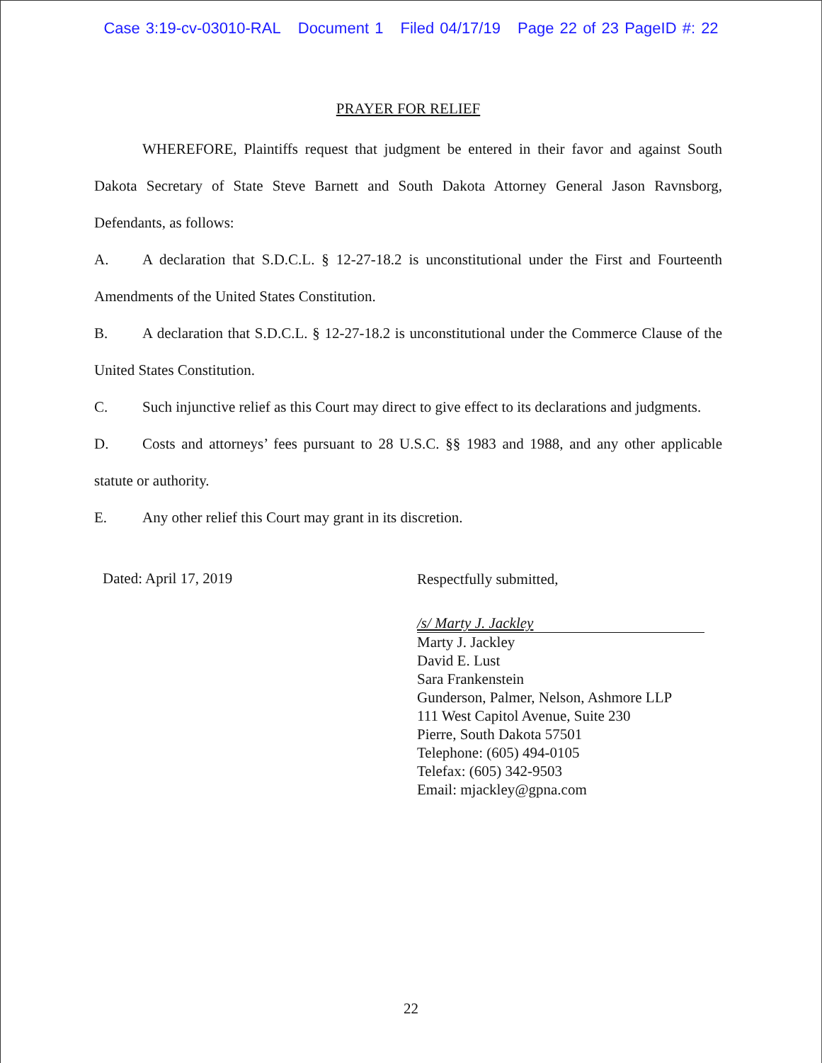Case 3:19-cv-03010-RAL Document 1 Filed 04/17/19 Page 22 of 23 PageID #: 22
PRAYER FOR RELIEF
WHEREFORE, Plaintiffs request that judgment be entered in their favor and against South Dakota Secretary of State Steve Barnett and South Dakota Attorney General Jason Ravnsborg, Defendants, as follows:
A. A declaration that S.D.C.L. § 12-27-18.2 is unconstitutional under the First and Fourteenth Amendments of the United States Constitution.
B. A declaration that S.D.C.L. § 12-27-18.2 is unconstitutional under the Commerce Clause of the United States Constitution.
C. Such injunctive relief as this Court may direct to give effect to its declarations and judgments.
D. Costs and attorneys’ fees pursuant to 28 U.S.C. §§ 1983 and 1988, and any other applicable statute or authority.
E. Any other relief this Court may grant in its discretion.
Dated: April 17, 2019
Respectfully submitted,
/s/ Marty J. Jackley
Marty J. Jackley
David E. Lust
Sara Frankenstein
Gunderson, Palmer, Nelson, Ashmore LLP
111 West Capitol Avenue, Suite 230
Pierre, South Dakota 57501
Telephone: (605) 494-0105
Telefax: (605) 342-9503
Email: mjackley@gpna.com
22